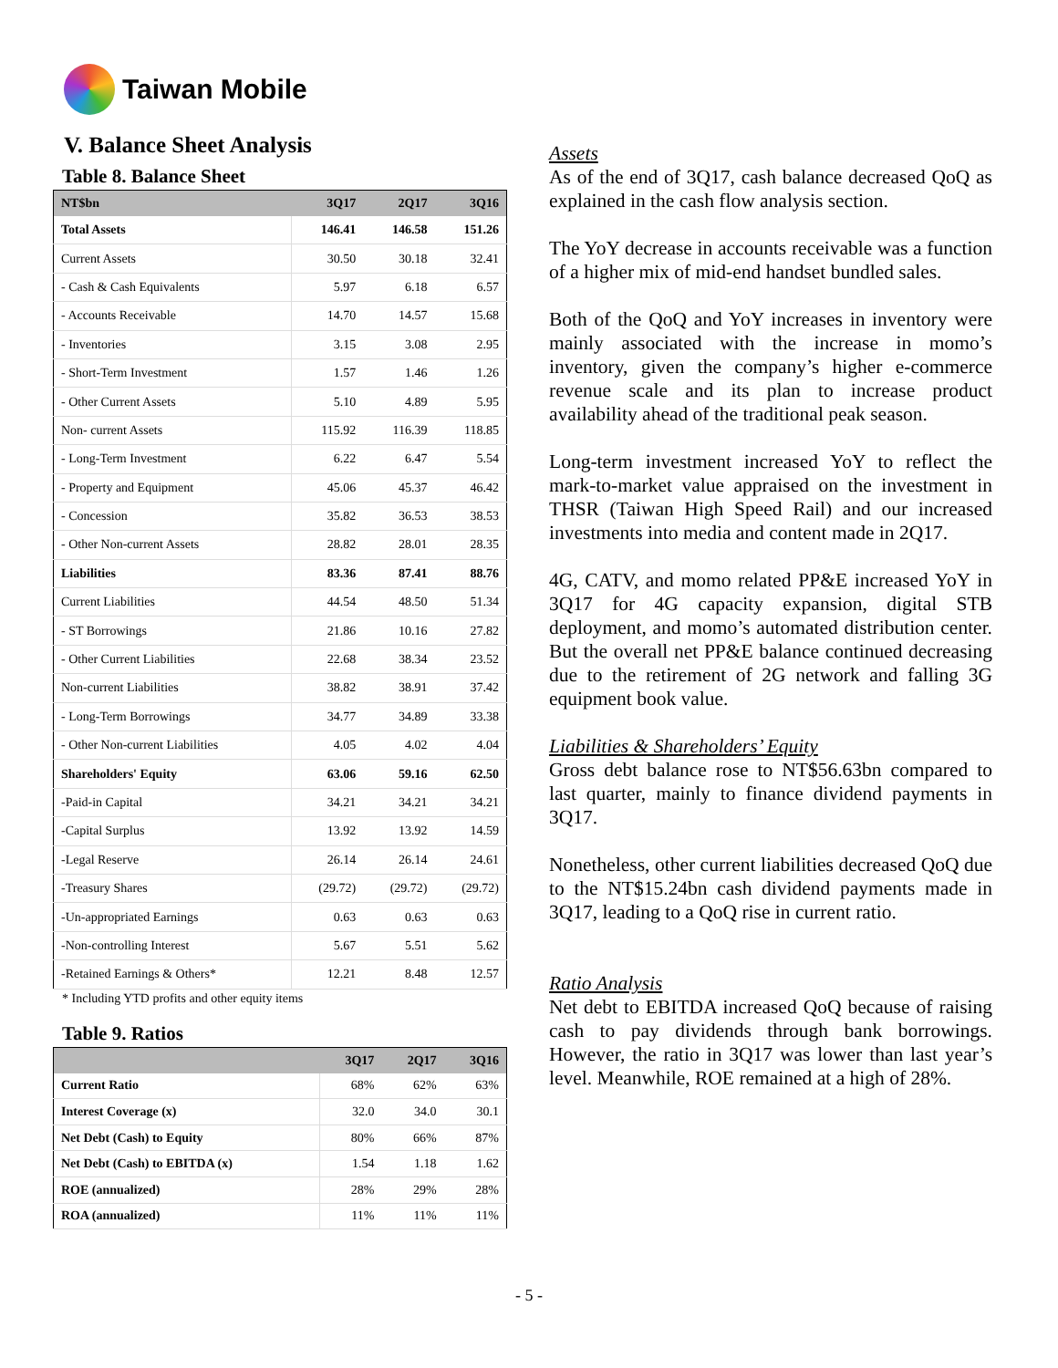Taiwan Mobile
V. Balance Sheet Analysis
Table 8. Balance Sheet
| NT$bn | 3Q17 | 2Q17 | 3Q16 |
| --- | --- | --- | --- |
| Total Assets | 146.41 | 146.58 | 151.26 |
| Current Assets | 30.50 | 30.18 | 32.41 |
| - Cash & Cash Equivalents | 5.97 | 6.18 | 6.57 |
| - Accounts Receivable | 14.70 | 14.57 | 15.68 |
| - Inventories | 3.15 | 3.08 | 2.95 |
| - Short-Term Investment | 1.57 | 1.46 | 1.26 |
| - Other Current Assets | 5.10 | 4.89 | 5.95 |
| Non- current Assets | 115.92 | 116.39 | 118.85 |
| - Long-Term Investment | 6.22 | 6.47 | 5.54 |
| - Property and Equipment | 45.06 | 45.37 | 46.42 |
| - Concession | 35.82 | 36.53 | 38.53 |
| - Other Non-current Assets | 28.82 | 28.01 | 28.35 |
| Liabilities | 83.36 | 87.41 | 88.76 |
| Current Liabilities | 44.54 | 48.50 | 51.34 |
| - ST Borrowings | 21.86 | 10.16 | 27.82 |
| - Other Current Liabilities | 22.68 | 38.34 | 23.52 |
| Non-current Liabilities | 38.82 | 38.91 | 37.42 |
| - Long-Term Borrowings | 34.77 | 34.89 | 33.38 |
| - Other Non-current Liabilities | 4.05 | 4.02 | 4.04 |
| Shareholders' Equity | 63.06 | 59.16 | 62.50 |
| -Paid-in Capital | 34.21 | 34.21 | 34.21 |
| -Capital Surplus | 13.92 | 13.92 | 14.59 |
| -Legal Reserve | 26.14 | 26.14 | 24.61 |
| -Treasury Shares | (29.72) | (29.72) | (29.72) |
| -Un-appropriated Earnings | 0.63 | 0.63 | 0.63 |
| -Non-controlling Interest | 5.67 | 5.51 | 5.62 |
| -Retained Earnings & Others* | 12.21 | 8.48 | 12.57 |
* Including YTD profits and other equity items
Table 9. Ratios
| | 3Q17 | 2Q17 | 3Q16 |
| --- | --- | --- | --- |
| Current Ratio | 68% | 62% | 63% |
| Interest Coverage (x) | 32.0 | 34.0 | 30.1 |
| Net Debt (Cash) to Equity | 80% | 66% | 87% |
| Net Debt (Cash) to EBITDA (x) | 1.54 | 1.18 | 1.62 |
| ROE (annualized) | 28% | 29% | 28% |
| ROA (annualized) | 11% | 11% | 11% |
Assets
As of the end of 3Q17, cash balance decreased QoQ as explained in the cash flow analysis section.
The YoY decrease in accounts receivable was a function of a higher mix of mid-end handset bundled sales.
Both of the QoQ and YoY increases in inventory were mainly associated with the increase in momo’s inventory, given the company’s higher e-commerce revenue scale and its plan to increase product availability ahead of the traditional peak season.
Long-term investment increased YoY to reflect the mark-to-market value appraised on the investment in THSR (Taiwan High Speed Rail) and our increased investments into media and content made in 2Q17.
4G, CATV, and momo related PP&E increased YoY in 3Q17 for 4G capacity expansion, digital STB deployment, and momo’s automated distribution center. But the overall net PP&E balance continued decreasing due to the retirement of 2G network and falling 3G equipment book value.
Liabilities & Shareholders’ Equity
Gross debt balance rose to NT$56.63bn compared to last quarter, mainly to finance dividend payments in 3Q17.
Nonetheless, other current liabilities decreased QoQ due to the NT$15.24bn cash dividend payments made in 3Q17, leading to a QoQ rise in current ratio.
Ratio Analysis
Net debt to EBITDA increased QoQ because of raising cash to pay dividends through bank borrowings. However, the ratio in 3Q17 was lower than last year’s level. Meanwhile, ROE remained at a high of 28%.
- 5 -